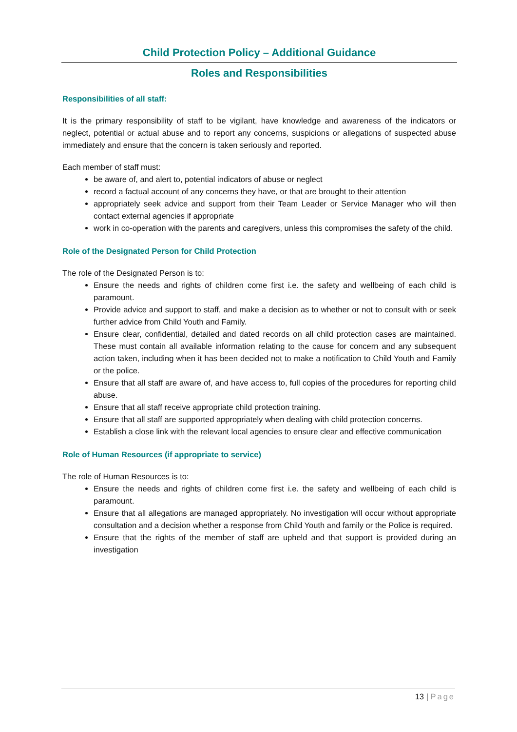Child Protection Policy – Additional Guidance
Roles and Responsibilities
Responsibilities of all staff:
It is the primary responsibility of staff to be vigilant, have knowledge and awareness of the indicators or neglect, potential or actual abuse and to report any concerns, suspicions or allegations of suspected abuse immediately and ensure that the concern is taken seriously and reported.
Each member of staff must:
be aware of, and alert to, potential indicators of abuse or neglect
record a factual account of any concerns they have, or that are brought to their attention
appropriately seek advice and support from their Team Leader or Service Manager who will then contact external agencies if appropriate
work in co-operation with the parents and caregivers, unless this compromises the safety of the child.
Role of the Designated Person for Child Protection
The role of the Designated Person is to:
Ensure the needs and rights of children come first i.e. the safety and wellbeing of each child is paramount.
Provide advice and support to staff, and make a decision as to whether or not to consult with or seek further advice from Child Youth and Family.
Ensure clear, confidential, detailed and dated records on all child protection cases are maintained. These must contain all available information relating to the cause for concern and any subsequent action taken, including when it has been decided not to make a notification to Child Youth and Family or the police.
Ensure that all staff are aware of, and have access to, full copies of the procedures for reporting child abuse.
Ensure that all staff receive appropriate child protection training.
Ensure that all staff are supported appropriately when dealing with child protection concerns.
Establish a close link with the relevant local agencies to ensure clear and effective communication
Role of Human Resources (if appropriate to service)
The role of Human Resources is to:
Ensure the needs and rights of children come first i.e. the safety and wellbeing of each child is paramount.
Ensure that all allegations are managed appropriately. No investigation will occur without appropriate consultation and a decision whether a response from Child Youth and family or the Police is required.
Ensure that the rights of the member of staff are upheld and that support is provided during an investigation
13 | Page